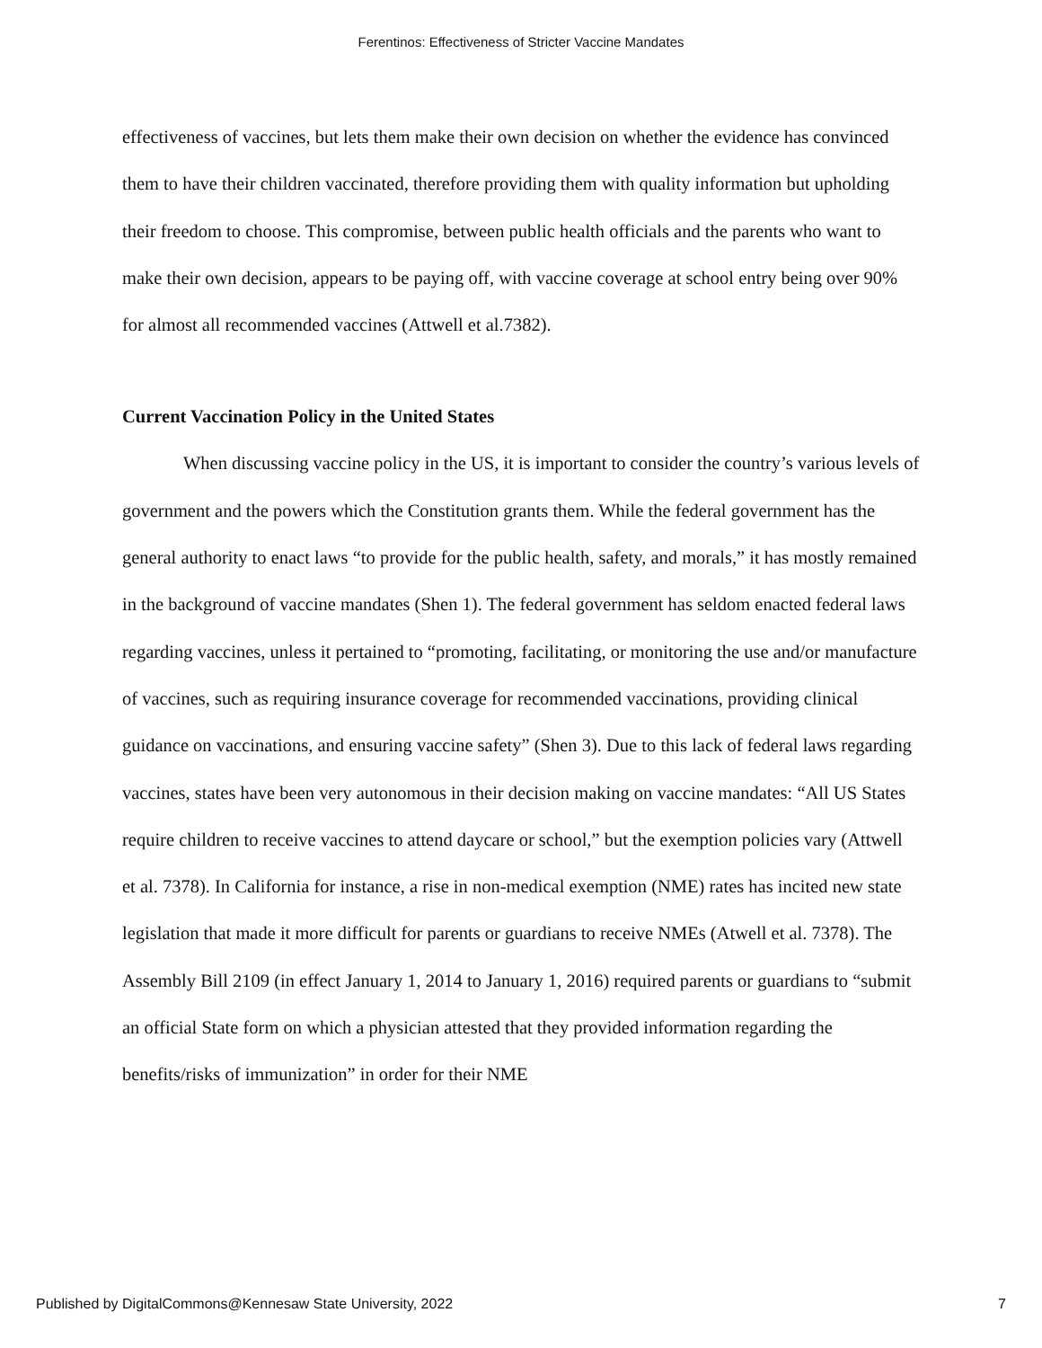Ferentinos: Effectiveness of Stricter Vaccine Mandates
effectiveness of vaccines, but lets them make their own decision on whether the evidence has convinced them to have their children vaccinated, therefore providing them with quality information but upholding their freedom to choose. This compromise, between public health officials and the parents who want to make their own decision, appears to be paying off, with vaccine coverage at school entry being over 90% for almost all recommended vaccines (Attwell et al.7382).
Current Vaccination Policy in the United States
When discussing vaccine policy in the US, it is important to consider the country’s various levels of government and the powers which the Constitution grants them. While the federal government has the general authority to enact laws “to provide for the public health, safety, and morals,” it has mostly remained in the background of vaccine mandates (Shen 1). The federal government has seldom enacted federal laws regarding vaccines, unless it pertained to “promoting, facilitating, or monitoring the use and/or manufacture of vaccines, such as requiring insurance coverage for recommended vaccinations, providing clinical guidance on vaccinations, and ensuring vaccine safety” (Shen 3). Due to this lack of federal laws regarding vaccines, states have been very autonomous in their decision making on vaccine mandates: “All US States require children to receive vaccines to attend daycare or school,” but the exemption policies vary (Attwell et al. 7378). In California for instance, a rise in non-medical exemption (NME) rates has incited new state legislation that made it more difficult for parents or guardians to receive NMEs (Atwell et al. 7378). The Assembly Bill 2109 (in effect January 1, 2014 to January 1, 2016) required parents or guardians to “submit an official State form on which a physician attested that they provided information regarding the benefits/risks of immunization” in order for their NME
Published by DigitalCommons@Kennesaw State University, 2022 7